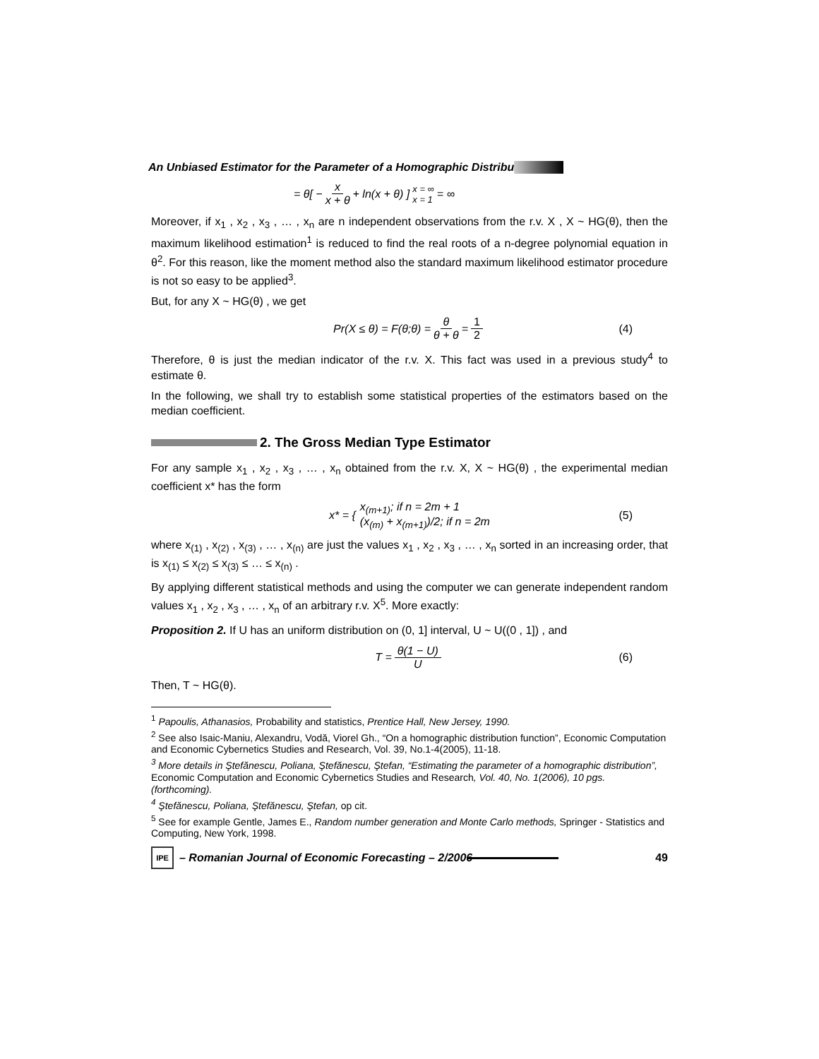An Unbiased Estimator for the Parameter of a Homographic Distribu
= θ[ − x x + θ + ln(x + θ) ] x = ∞
x = 1 = ∞
Moreover, if x<sub>1</sub> , x<sub>2</sub> , x<sub>3</sub> , … , x<sub>n</sub> are n independent observations from the r.v. X , X ~ HG(θ), then the maximum likelihood estimation<sup>1</sup> is reduced to find the real roots of a n-degree polynomial equation in θ<sup>2</sup>. For this reason, like the moment method also the standard maximum likelihood estimator procedure is not so easy to be applied<sup>3</sup>.
But, for any X ~ HG(θ) , we get
Pr(X ≤ θ) = F(θ;θ) = θ θ + θ = 1 2 (4)
Therefore, θ is just the median indicator of the r.v. X. This fact was used in a previous study<sup>4</sup> to estimate θ.
In the following, we shall try to establish some statistical properties of the estimators based on the median coefficient.
2. The Gross Median Type Estimator
For any sample x<sub>1</sub> , x<sub>2</sub> , x<sub>3</sub> , … , x<sub>n</sub> obtained from the r.v. X, X ~ HG(θ) , the experimental median coefficient x* has the form
x* = { x<sub>(m+1)</sub>; if n = 2m + 1
(x<sub>(m)</sub> + x<sub>(m+1)</sub>)/2; if n = 2m (5)
where x<sub>(1)</sub> , x<sub>(2)</sub> , x<sub>(3)</sub> , … , x<sub>(n)</sub> are just the values x<sub>1</sub> , x<sub>2</sub> , x<sub>3</sub> , … , x<sub>n</sub> sorted in an increasing order, that is x<sub>(1)</sub> ≤ x<sub>(2)</sub> ≤ x<sub>(3)</sub> ≤ … ≤ x<sub>(n)</sub> .
By applying different statistical methods and using the computer we can generate independent random values x<sub>1</sub> , x<sub>2</sub> , x<sub>3</sub> , … , x<sub>n</sub> of an arbitrary r.v. X<sup>5</sup>. More exactly:
Proposition 2. If U has an uniform distribution on (0, 1] interval, U ~ U((0 , 1]) , and
T = θ(1 − U) U (6)
Then, T ~ HG(θ).
<sup>1</sup> Papoulis, Athanasios, Probability and statistics, Prentice Hall, New Jersey, 1990.
<sup>2</sup> See also Isaic-Maniu, Alexandru, Vodă, Viorel Gh., “On a homographic distribution function”, Economic Computation and Economic Cybernetics Studies and Research, Vol. 39, No.1-4(2005), 11-18.
<sup>3</sup> More details in Ştefănescu, Poliana, Ştefănescu, Ştefan, “Estimating the parameter of a homographic distribution”, Economic Computation and Economic Cybernetics Studies and Research, Vol. 40, No. 1(2006), 10 pgs. (forthcoming).
<sup>4</sup> Ştefănescu, Poliana, Ştefănescu, Ştefan, op cit.
<sup>5</sup> See for example Gentle, James E., Random number generation and Monte Carlo methods, Springer - Statistics and Computing, New York, 1998.
IPE – Romanian Journal of Economic Forecasting – 2/2006 49